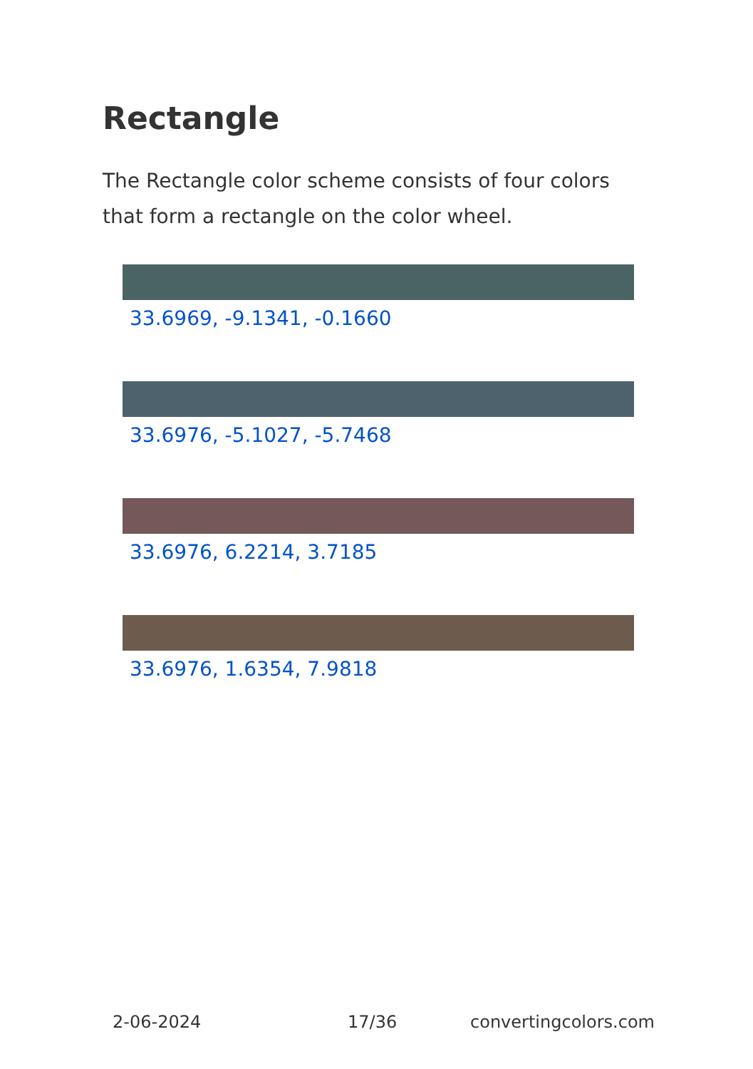Rectangle
The Rectangle color scheme consists of four colors that form a rectangle on the color wheel.
33.6969, -9.1341, -0.1660
33.6976, -5.1027, -5.7468
33.6976, 6.2214, 3.7185
33.6976, 1.6354, 7.9818
2-06-2024 17/36 convertingcolors.com